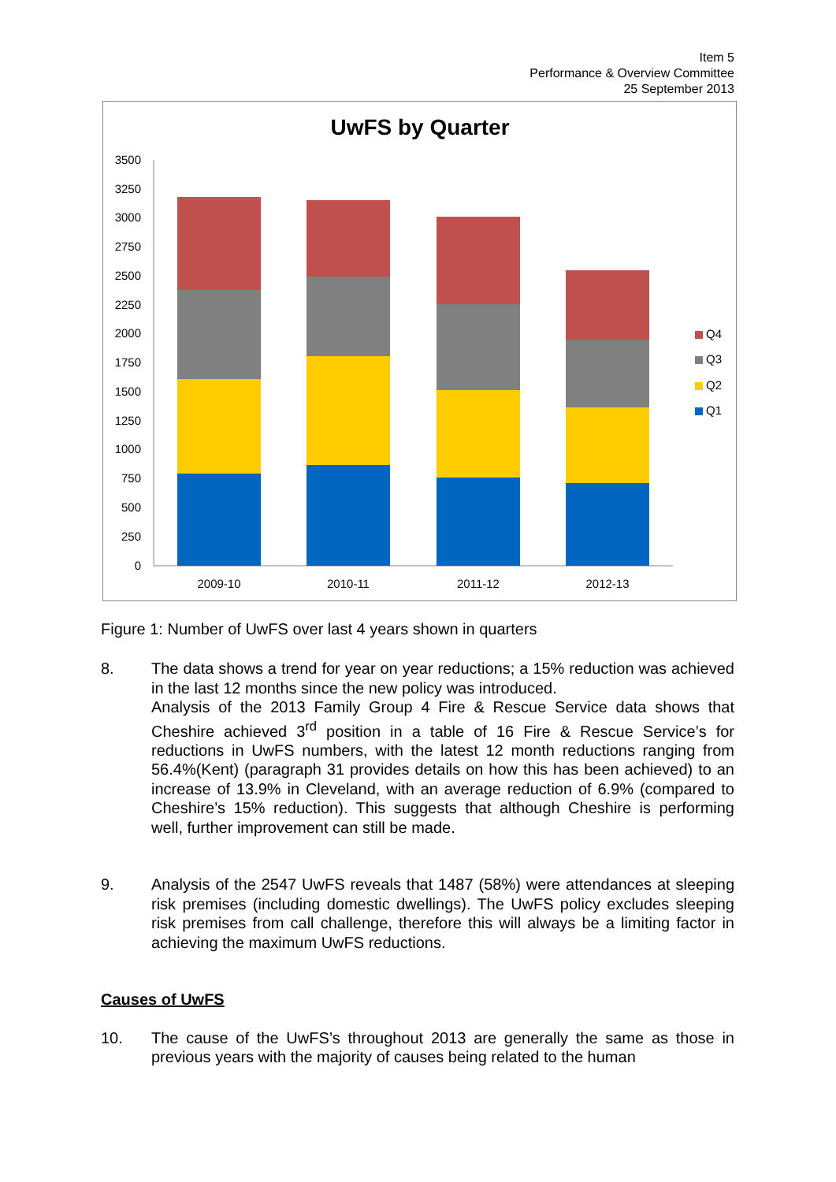Item 5
Performance & Overview Committee
25 September 2013
UwFS by Quarter
0
250
500
750
1000
1250
1500
1750
2000
2250
2500
2750
3000
3250
3500
2009-10
2010-11
2011-12
2012-13
Q4
Q3
Q2
Q1
Figure 1: Number of UwFS over last 4 years shown in quarters
8. The data shows a trend for year on year reductions; a 15% reduction was achieved in the last 12 months since the new policy was introduced.
Analysis of the 2013 Family Group 4 Fire & Rescue Service data shows that Cheshire achieved 3<sup>rd</sup> position in a table of 16 Fire & Rescue Service’s for reductions in UwFS numbers, with the latest 12 month reductions ranging from 56.4%(Kent) (paragraph 31 provides details on how this has been achieved) to an increase of 13.9% in Cleveland, with an average reduction of 6.9% (compared to Cheshire’s 15% reduction). This suggests that although Cheshire is performing well, further improvement can still be made.
9. Analysis of the 2547 UwFS reveals that 1487 (58%) were attendances at sleeping risk premises (including domestic dwellings). The UwFS policy excludes sleeping risk premises from call challenge, therefore this will always be a limiting factor in achieving the maximum UwFS reductions.
Causes of UwFS
10. The cause of the UwFS’s throughout 2013 are generally the same as those in previous years with the majority of causes being related to the human